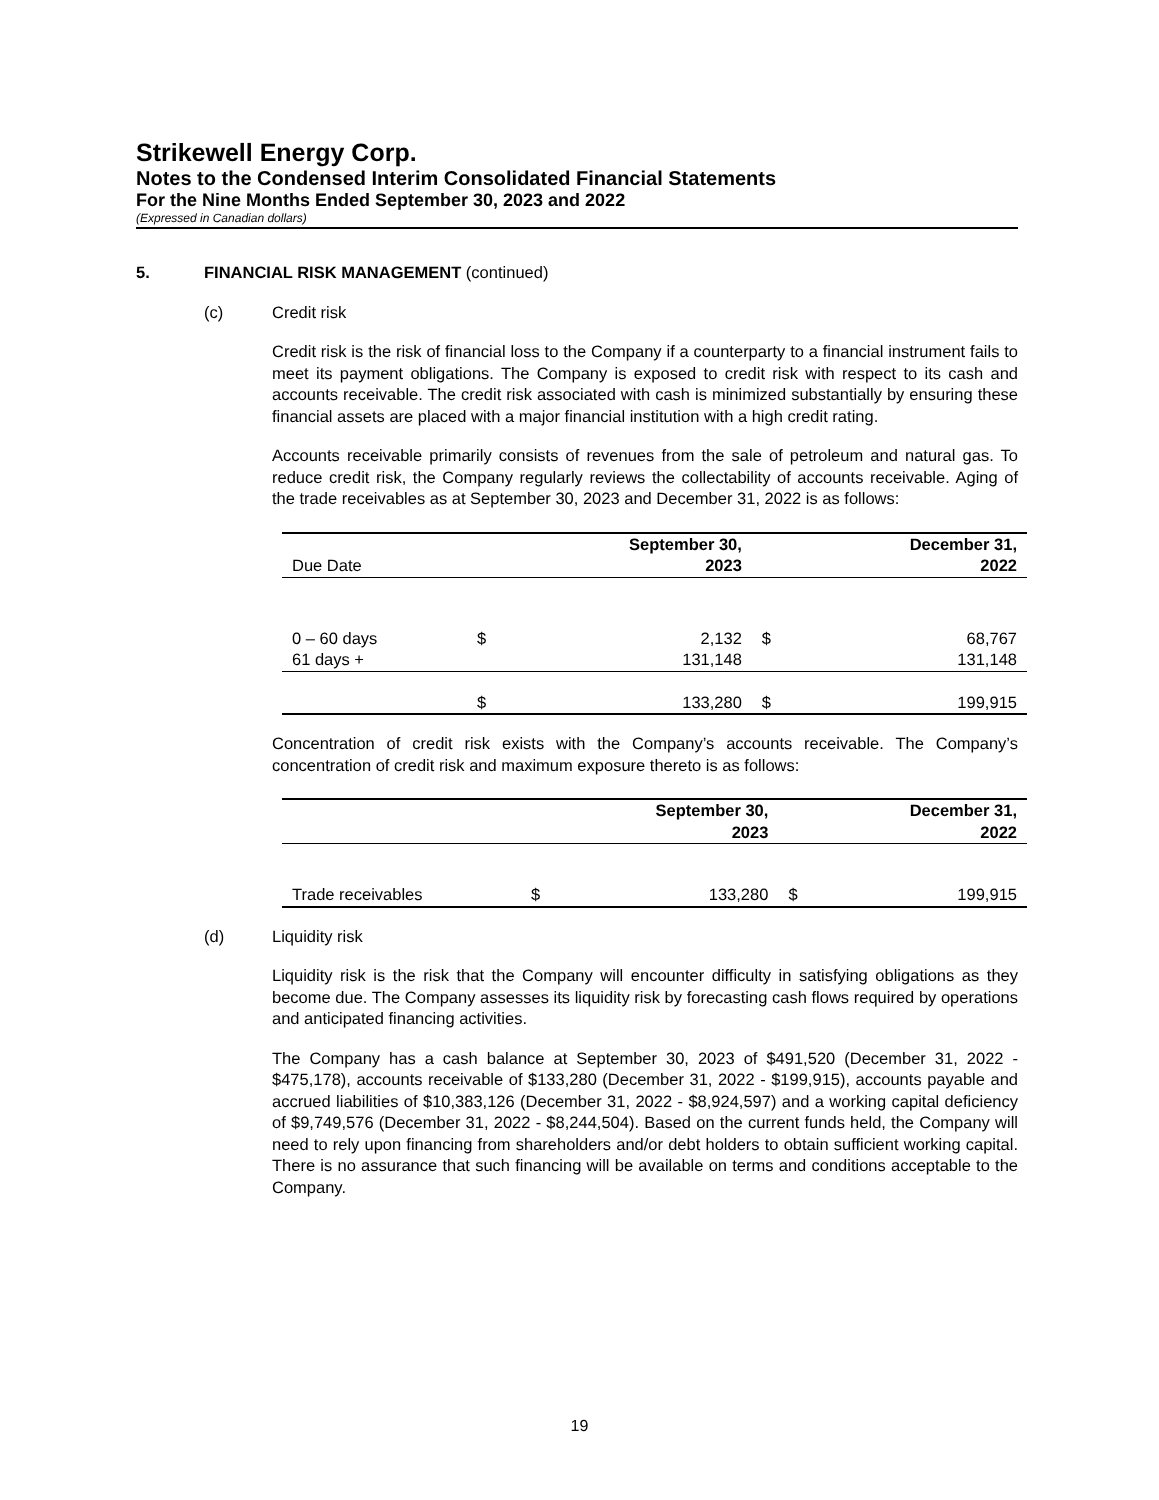Strikewell Energy Corp.
Notes to the Condensed Interim Consolidated Financial Statements
For the Nine Months Ended September 30, 2023 and 2022
(Expressed in Canadian dollars)
5. FINANCIAL RISK MANAGEMENT (continued)
(c) Credit risk
Credit risk is the risk of financial loss to the Company if a counterparty to a financial instrument fails to meet its payment obligations. The Company is exposed to credit risk with respect to its cash and accounts receivable. The credit risk associated with cash is minimized substantially by ensuring these financial assets are placed with a major financial institution with a high credit rating.
Accounts receivable primarily consists of revenues from the sale of petroleum and natural gas. To reduce credit risk, the Company regularly reviews the collectability of accounts receivable. Aging of the trade receivables as at September 30, 2023 and December 31, 2022 is as follows:
| Due Date | | September 30, 2023 | | December 31, 2022 |
| 0 – 60 days | $ | 2,132 | $ | 68,767 |
| 61 days + | | 131,148 | | 131,148 |
| | $ | 133,280 | $ | 199,915 |
Concentration of credit risk exists with the Company’s accounts receivable. The Company’s concentration of credit risk and maximum exposure thereto is as follows:
| | | September 30, 2023 | | December 31, 2022 |
| Trade receivables | $ | 133,280 | $ | 199,915 |
(d) Liquidity risk
Liquidity risk is the risk that the Company will encounter difficulty in satisfying obligations as they become due. The Company assesses its liquidity risk by forecasting cash flows required by operations and anticipated financing activities.
The Company has a cash balance at September 30, 2023 of $491,520 (December 31, 2022 - $475,178), accounts receivable of $133,280 (December 31, 2022 - $199,915), accounts payable and accrued liabilities of $10,383,126 (December 31, 2022 - $8,924,597) and a working capital deficiency of $9,749,576 (December 31, 2022 - $8,244,504). Based on the current funds held, the Company will need to rely upon financing from shareholders and/or debt holders to obtain sufficient working capital. There is no assurance that such financing will be available on terms and conditions acceptable to the Company.
19